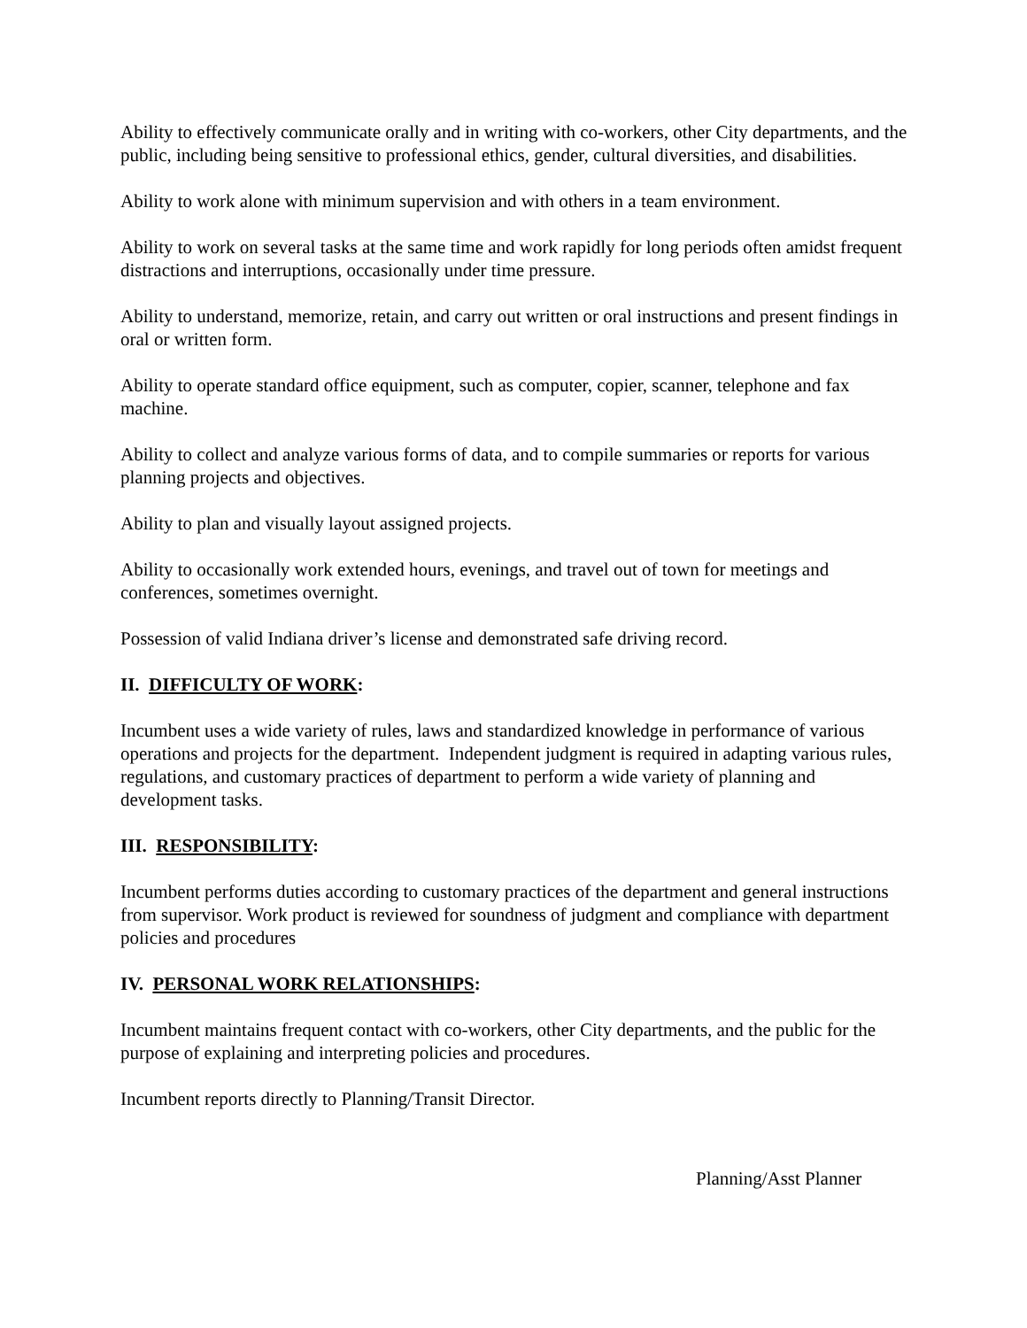Ability to effectively communicate orally and in writing with co-workers, other City departments, and the public, including being sensitive to professional ethics, gender, cultural diversities, and disabilities.
Ability to work alone with minimum supervision and with others in a team environment.
Ability to work on several tasks at the same time and work rapidly for long periods often amidst frequent distractions and interruptions, occasionally under time pressure.
Ability to understand, memorize, retain, and carry out written or oral instructions and present findings in oral or written form.
Ability to operate standard office equipment, such as computer, copier, scanner, telephone and fax machine.
Ability to collect and analyze various forms of data, and to compile summaries or reports for various planning projects and objectives.
Ability to plan and visually layout assigned projects.
Ability to occasionally work extended hours, evenings, and travel out of town for meetings and conferences, sometimes overnight.
Possession of valid Indiana driver’s license and demonstrated safe driving record.
II. DIFFICULTY OF WORK:
Incumbent uses a wide variety of rules, laws and standardized knowledge in performance of various operations and projects for the department. Independent judgment is required in adapting various rules, regulations, and customary practices of department to perform a wide variety of planning and development tasks.
III. RESPONSIBILITY:
Incumbent performs duties according to customary practices of the department and general instructions from supervisor. Work product is reviewed for soundness of judgment and compliance with department policies and procedures
IV. PERSONAL WORK RELATIONSHIPS:
Incumbent maintains frequent contact with co-workers, other City departments, and the public for the purpose of explaining and interpreting policies and procedures.
Incumbent reports directly to Planning/Transit Director.
Planning/Asst Planner